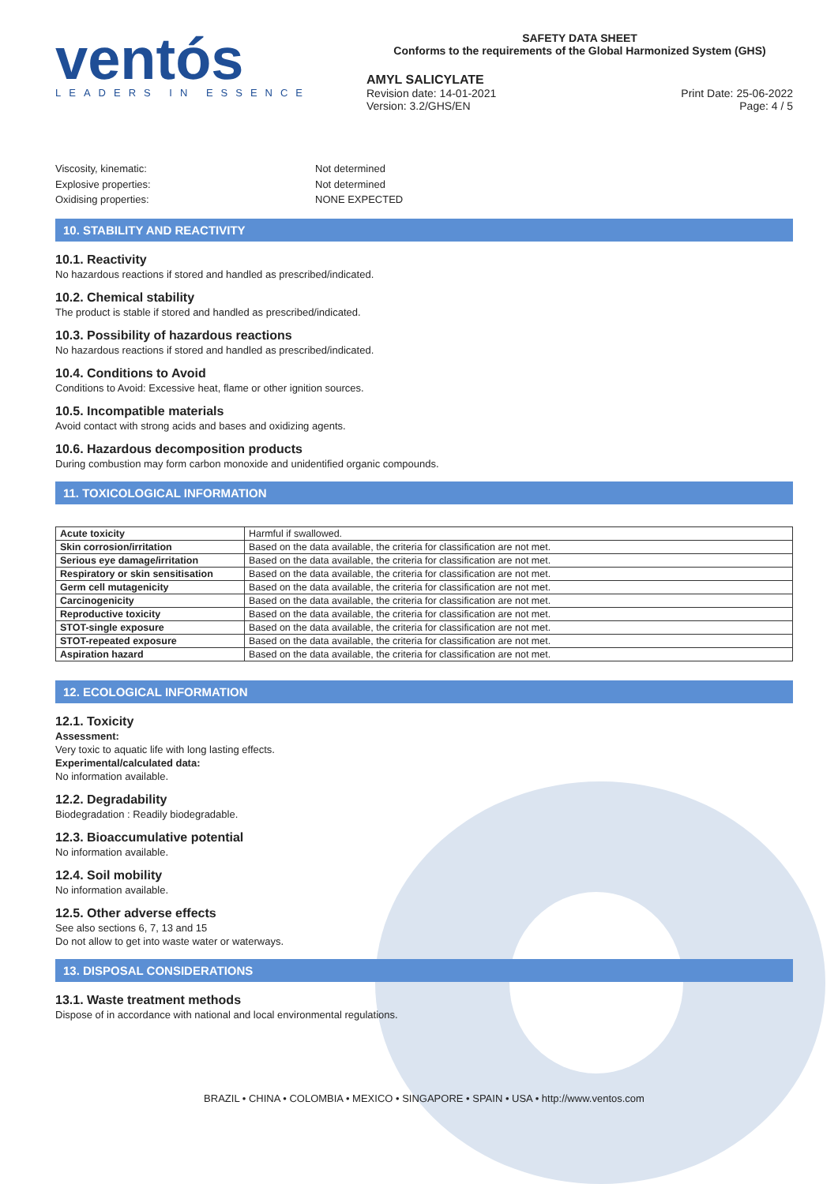ventós
LEADERS IN ESSENCE
SAFETY DATA SHEET
Conforms to the requirements of the Global Harmonized System (GHS)
AMYL SALICYLATE
Revision date: 14-01-2021
Version: 3.2/GHS/EN Print Date: 25-06-2022
Page: 4 / 5
Viscosity, kinematic: Not determined Explosive properties: Not determined Oxidising properties: NONE EXPECTED
10. STABILITY AND REACTIVITY
10.1. Reactivity
No hazardous reactions if stored and handled as prescribed/indicated.
10.2. Chemical stability
The product is stable if stored and handled as prescribed/indicated.
10.3. Possibility of hazardous reactions
No hazardous reactions if stored and handled as prescribed/indicated.
10.4. Conditions to Avoid
Conditions to Avoid: Excessive heat, flame or other ignition sources.
10.5. Incompatible materials
Avoid contact with strong acids and bases and oxidizing agents.
10.6. Hazardous decomposition products
During combustion may form carbon monoxide and unidentified organic compounds.
11. TOXICOLOGICAL INFORMATION
| Acute toxicity | Harmful if swallowed. |
| Skin corrosion/irritation | Based on the data available, the criteria for classification are not met. |
| Serious eye damage/irritation | Based on the data available, the criteria for classification are not met. |
| Respiratory or skin sensitisation | Based on the data available, the criteria for classification are not met. |
| Germ cell mutagenicity | Based on the data available, the criteria for classification are not met. |
| Carcinogenicity | Based on the data available, the criteria for classification are not met. |
| Reproductive toxicity | Based on the data available, the criteria for classification are not met. |
| STOT-single exposure | Based on the data available, the criteria for classification are not met. |
| STOT-repeated exposure | Based on the data available, the criteria for classification are not met. |
| Aspiration hazard | Based on the data available, the criteria for classification are not met. |
12. ECOLOGICAL INFORMATION
12.1. Toxicity
Assessment:
Very toxic to aquatic life with long lasting effects.
Experimental/calculated data:
No information available.
12.2. Degradability
Biodegradation : Readily biodegradable.
12.3. Bioaccumulative potential
No information available.
12.4. Soil mobility
No information available.
12.5. Other adverse effects
See also sections 6, 7, 13 and 15
Do not allow to get into waste water or waterways.
13. DISPOSAL CONSIDERATIONS
13.1. Waste treatment methods
Dispose of in accordance with national and local environmental regulations.
BRAZIL • CHINA • COLOMBIA • MEXICO • SINGAPORE • SPAIN • USA • http://www.ventos.com